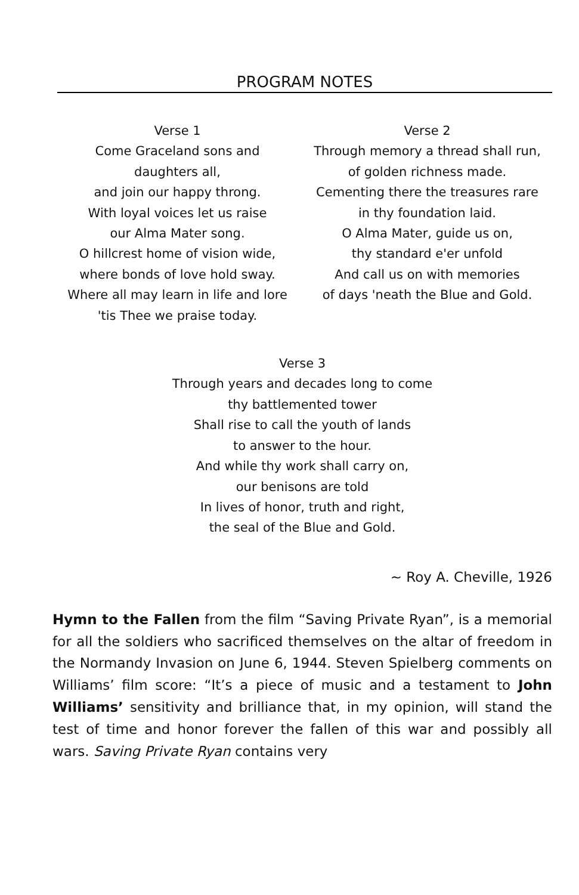PROGRAM NOTES
Verse 1
Come Graceland sons and
daughters all,
and join our happy throng.
With loyal voices let us raise
our Alma Mater song.
O hillcrest home of vision wide,
where bonds of love hold sway.
Where all may learn in life and lore
'tis Thee we praise today.
Verse 2
Through memory a thread shall run,
of golden richness made.
Cementing there the treasures rare
in thy foundation laid.
O Alma Mater, guide us on,
thy standard e'er unfold
And call us on with memories
of days 'neath the Blue and Gold.
Verse 3
Through years and decades long to come
thy battlemented tower
Shall rise to call the youth of lands
to answer to the hour.
And while thy work shall carry on,
our benisons are told
In lives of honor, truth and right,
the seal of the Blue and Gold.
~ Roy A. Cheville, 1926
Hymn to the Fallen from the film “Saving Private Ryan”, is a memorial for all the soldiers who sacrificed themselves on the altar of freedom in the Normandy Invasion on June 6, 1944. Steven Spielberg comments on Williams’ film score: “It’s a piece of music and a testament to John Williams’ sensitivity and brilliance that, in my opinion, will stand the test of time and honor forever the fallen of this war and possibly all wars. Saving Private Ryan contains very